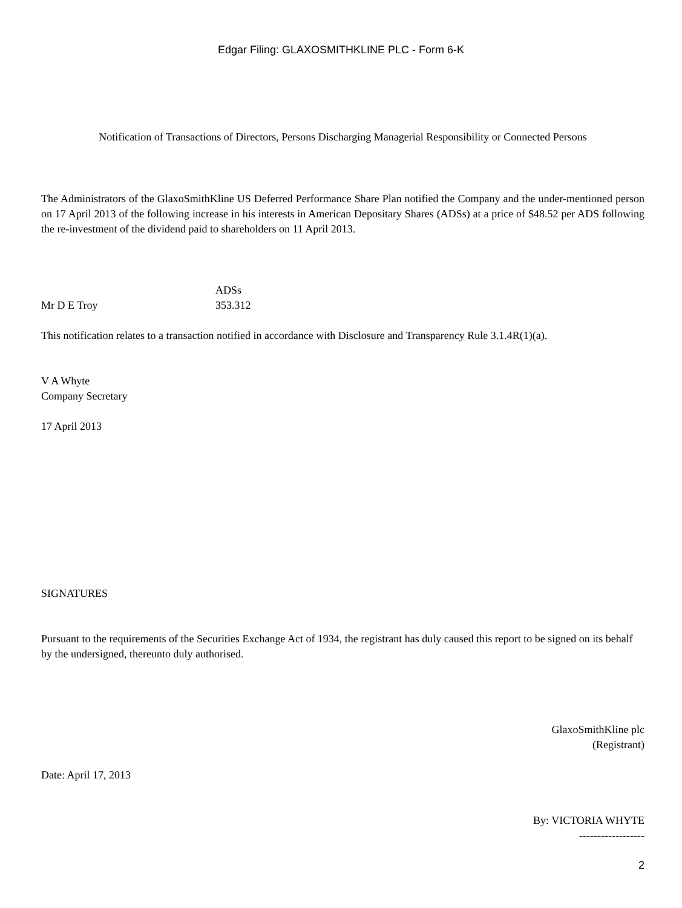Edgar Filing: GLAXOSMITHKLINE PLC - Form 6-K
Notification of Transactions of Directors, Persons Discharging Managerial Responsibility or Connected Persons
The Administrators of the GlaxoSmithKline US Deferred Performance Share Plan notified the Company and the under-mentioned person on 17 April 2013 of the following increase in his interests in American Depositary Shares (ADSs) at a price of $48.52 per ADS following the re-investment of the dividend paid to shareholders on 11 April 2013.
| | ADSs |
| Mr D E Troy | 353.312 |
This notification relates to a transaction notified in accordance with Disclosure and Transparency Rule 3.1.4R(1)(a).
V A Whyte
Company Secretary
17 April 2013
SIGNATURES
Pursuant to the requirements of the Securities Exchange Act of 1934, the registrant has duly caused this report to be signed on its behalf by the undersigned, thereunto duly authorised.
GlaxoSmithKline plc
(Registrant)
Date: April 17, 2013
By: VICTORIA WHYTE
------------------
2